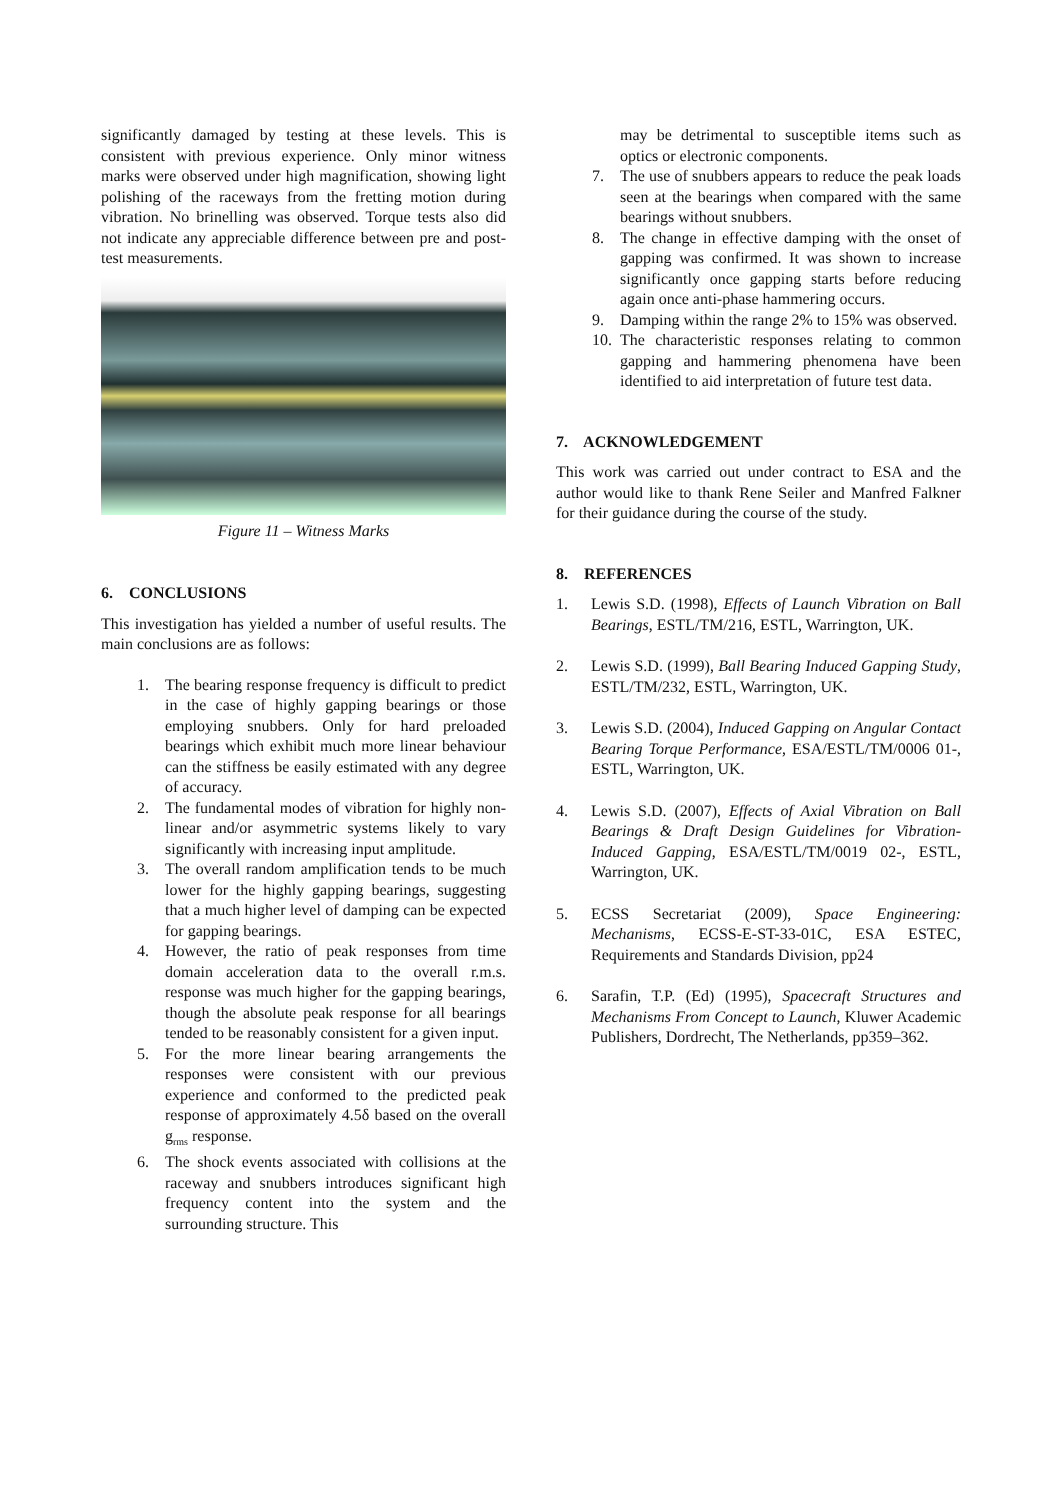significantly damaged by testing at these levels. This is consistent with previous experience. Only minor witness marks were observed under high magnification, showing light polishing of the raceways from the fretting motion during vibration. No brinelling was observed. Torque tests also did not indicate any appreciable difference between pre and post-test measurements.
Figure 11 – Witness Marks
6. CONCLUSIONS
This investigation has yielded a number of useful results. The main conclusions are as follows:
1. The bearing response frequency is difficult to predict in the case of highly gapping bearings or those employing snubbers. Only for hard preloaded bearings which exhibit much more linear behaviour can the stiffness be easily estimated with any degree of accuracy.
2. The fundamental modes of vibration for highly non-linear and/or asymmetric systems likely to vary significantly with increasing input amplitude.
3. The overall random amplification tends to be much lower for the highly gapping bearings, suggesting that a much higher level of damping can be expected for gapping bearings.
4. However, the ratio of peak responses from time domain acceleration data to the overall r.m.s. response was much higher for the gapping bearings, though the absolute peak response for all bearings tended to be reasonably consistent for a given input.
5. For the more linear bearing arrangements the responses were consistent with our previous experience and conformed to the predicted peak response of approximately 4.5δ based on the overall g<sub>rms</sub> response.
6. The shock events associated with collisions at the raceway and snubbers introduces significant high frequency content into the system and the surrounding structure. This
may be detrimental to susceptible items such as optics or electronic components.
7. The use of snubbers appears to reduce the peak loads seen at the bearings when compared with the same bearings without snubbers.
8. The change in effective damping with the onset of gapping was confirmed. It was shown to increase significantly once gapping starts before reducing again once anti-phase hammering occurs.
9. Damping within the range 2% to 15% was observed.
10. The characteristic responses relating to common gapping and hammering phenomena have been identified to aid interpretation of future test data.
7. ACKNOWLEDGEMENT
This work was carried out under contract to ESA and the author would like to thank Rene Seiler and Manfred Falkner for their guidance during the course of the study.
8. REFERENCES
1. Lewis S.D. (1998), Effects of Launch Vibration on Ball Bearings, ESTL/TM/216, ESTL, Warrington, UK.
2. Lewis S.D. (1999), Ball Bearing Induced Gapping Study, ESTL/TM/232, ESTL, Warrington, UK.
3. Lewis S.D. (2004), Induced Gapping on Angular Contact Bearing Torque Performance, ESA/ESTL/TM/0006 01-, ESTL, Warrington, UK.
4. Lewis S.D. (2007), Effects of Axial Vibration on Ball Bearings & Draft Design Guidelines for Vibration-Induced Gapping, ESA/ESTL/TM/0019 02-, ESTL, Warrington, UK.
5. ECSS Secretariat (2009), Space Engineering: Mechanisms, ECSS-E-ST-33-01C, ESA ESTEC, Requirements and Standards Division, pp24
6. Sarafin, T.P. (Ed) (1995), Spacecraft Structures and Mechanisms From Concept to Launch, Kluwer Academic Publishers, Dordrecht, The Netherlands, pp359–362.